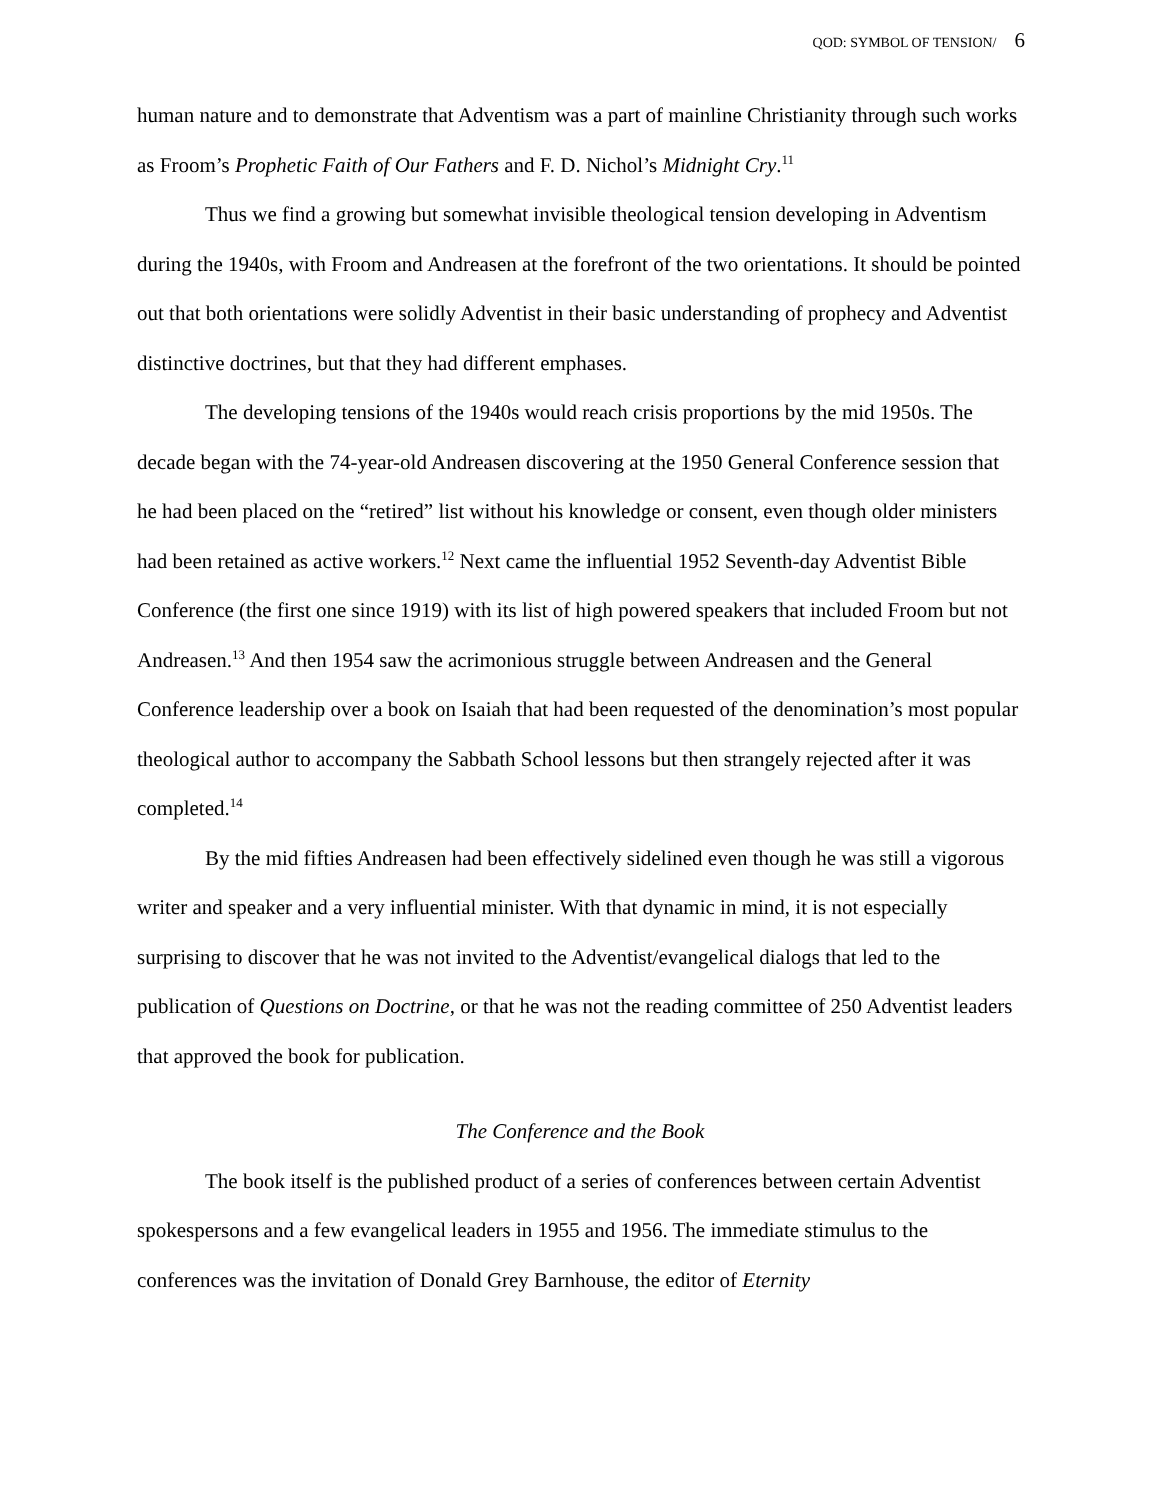QOD: SYMBOL OF TENSION/ 6
human nature and to demonstrate that Adventism was a part of mainline Christianity through such works as Froom’s Prophetic Faith of Our Fathers and F. D. Nichol’s Midnight Cry.<sup>11</sup>
Thus we find a growing but somewhat invisible theological tension developing in Adventism during the 1940s, with Froom and Andreasen at the forefront of the two orientations. It should be pointed out that both orientations were solidly Adventist in their basic understanding of prophecy and Adventist distinctive doctrines, but that they had different emphases.
The developing tensions of the 1940s would reach crisis proportions by the mid 1950s. The decade began with the 74-year-old Andreasen discovering at the 1950 General Conference session that he had been placed on the “retired” list without his knowledge or consent, even though older ministers had been retained as active workers.<sup>12</sup> Next came the influential 1952 Seventh-day Adventist Bible Conference (the first one since 1919) with its list of high powered speakers that included Froom but not Andreasen.<sup>13</sup> And then 1954 saw the acrimonious struggle between Andreasen and the General Conference leadership over a book on Isaiah that had been requested of the denomination’s most popular theological author to accompany the Sabbath School lessons but then strangely rejected after it was completed.<sup>14</sup>
By the mid fifties Andreasen had been effectively sidelined even though he was still a vigorous writer and speaker and a very influential minister. With that dynamic in mind, it is not especially surprising to discover that he was not invited to the Adventist/evangelical dialogs that led to the publication of Questions on Doctrine, or that he was not the reading committee of 250 Adventist leaders that approved the book for publication.
The Conference and the Book
The book itself is the published product of a series of conferences between certain Adventist spokespersons and a few evangelical leaders in 1955 and 1956. The immediate stimulus to the conferences was the invitation of Donald Grey Barnhouse, the editor of Eternity